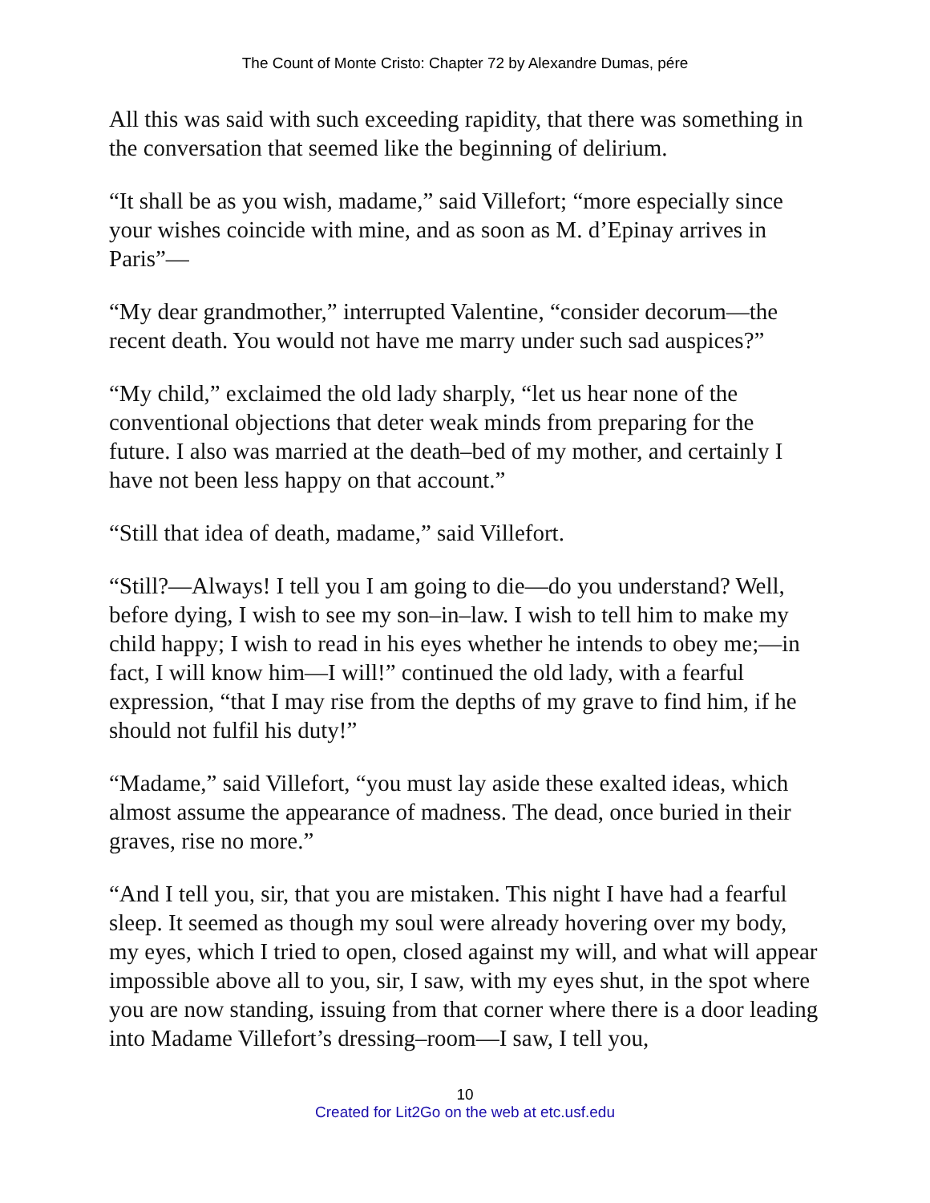The Count of Monte Cristo: Chapter 72 by Alexandre Dumas, pére
All this was said with such exceeding rapidity, that there was something in the conversation that seemed like the beginning of delirium.
“It shall be as you wish, madame,” said Villefort; “more especially since your wishes coincide with mine, and as soon as M. d’Epinay arrives in Paris”—
“My dear grandmother,” interrupted Valentine, “consider decorum—the recent death. You would not have me marry under such sad auspices?”
“My child,” exclaimed the old lady sharply, “let us hear none of the conventional objections that deter weak minds from preparing for the future. I also was married at the death–bed of my mother, and certainly I have not been less happy on that account.”
“Still that idea of death, madame,” said Villefort.
“Still?—Always! I tell you I am going to die—do you understand? Well, before dying, I wish to see my son–in–law. I wish to tell him to make my child happy; I wish to read in his eyes whether he intends to obey me;—in fact, I will know him—I will!” continued the old lady, with a fearful expression, “that I may rise from the depths of my grave to find him, if he should not fulfil his duty!”
“Madame,” said Villefort, “you must lay aside these exalted ideas, which almost assume the appearance of madness. The dead, once buried in their graves, rise no more.”
“And I tell you, sir, that you are mistaken. This night I have had a fearful sleep. It seemed as though my soul were already hovering over my body, my eyes, which I tried to open, closed against my will, and what will appear impossible above all to you, sir, I saw, with my eyes shut, in the spot where you are now standing, issuing from that corner where there is a door leading into Madame Villefort’s dressing–room—I saw, I tell you,
10
Created for Lit2Go on the web at etc.usf.edu